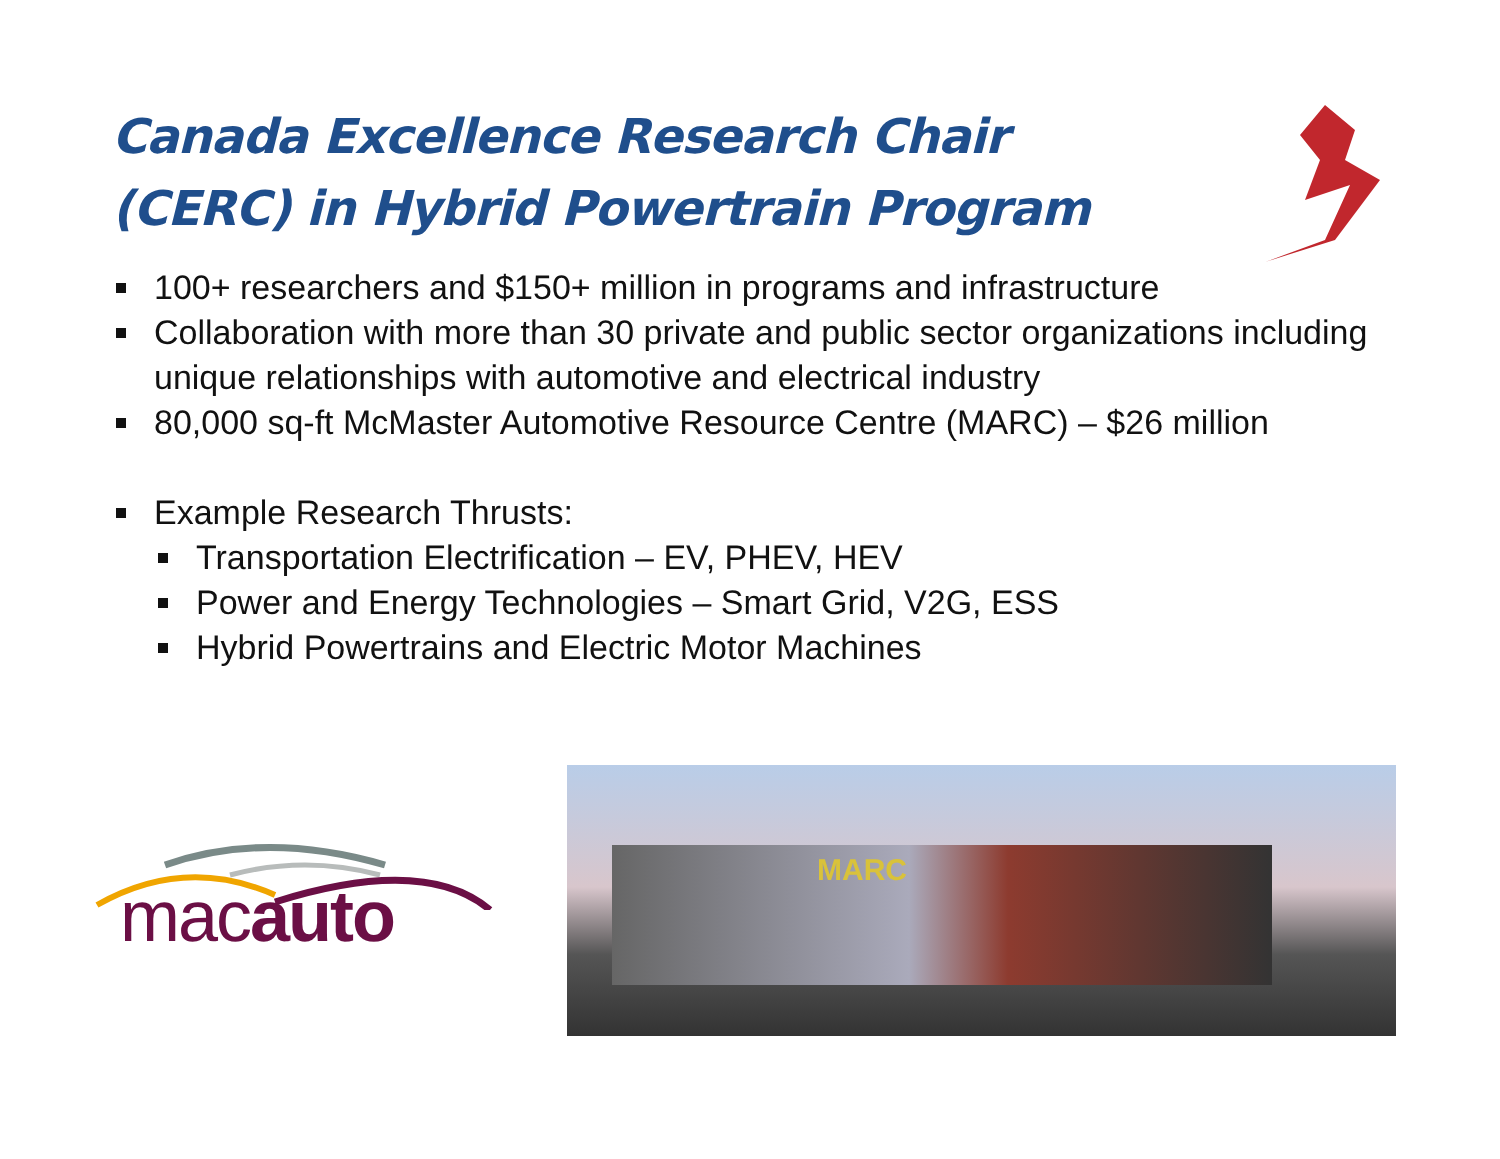Canada Excellence Research Chair
(CERC) in Hybrid Powertrain Program
100+ researchers and $150+ million in programs and infrastructure
Collaboration with more than 30 private and public sector organizations including unique relationships with automotive and electrical industry
80,000 sq-ft McMaster Automotive Resource Centre (MARC) – $26 million
Example Research Thrusts:
Transportation Electrification – EV, PHEV, HEV
Power and Energy Technologies – Smart Grid, V2G, ESS
Hybrid Powertrains and Electric Motor Machines
macauto
MARC